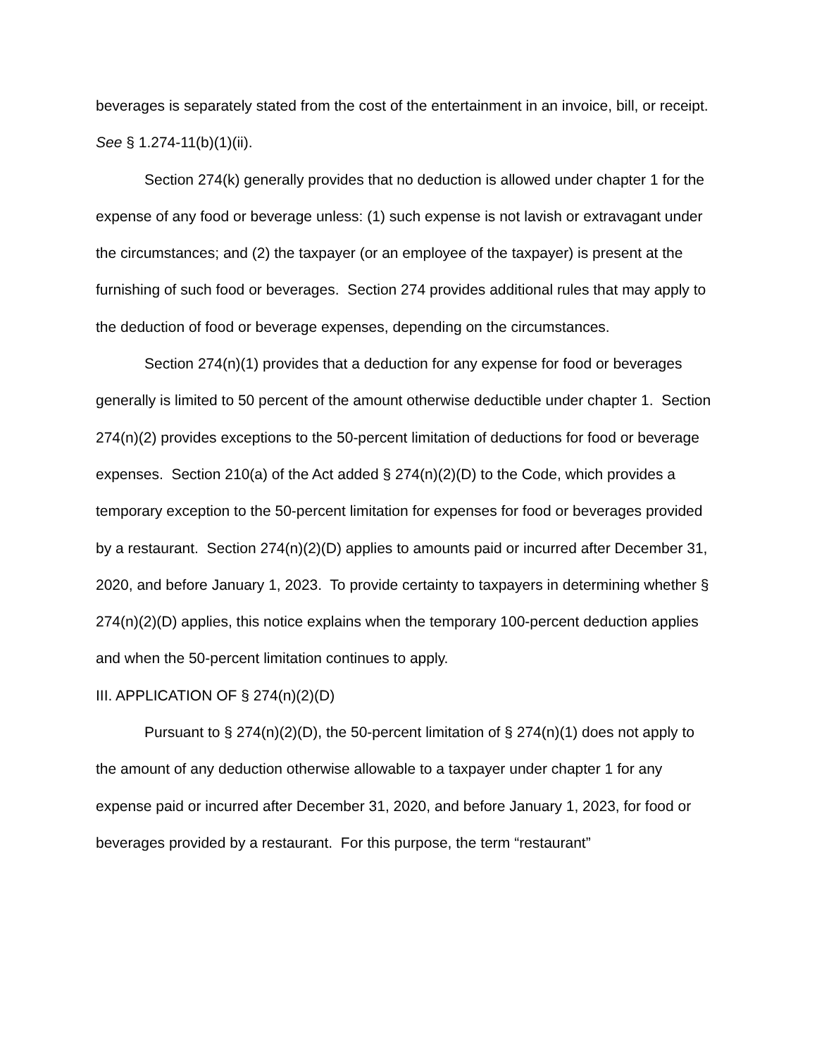beverages is separately stated from the cost of the entertainment in an invoice, bill, or receipt. See § 1.274-11(b)(1)(ii).
Section 274(k) generally provides that no deduction is allowed under chapter 1 for the expense of any food or beverage unless: (1) such expense is not lavish or extravagant under the circumstances; and (2) the taxpayer (or an employee of the taxpayer) is present at the furnishing of such food or beverages. Section 274 provides additional rules that may apply to the deduction of food or beverage expenses, depending on the circumstances.
Section 274(n)(1) provides that a deduction for any expense for food or beverages generally is limited to 50 percent of the amount otherwise deductible under chapter 1. Section 274(n)(2) provides exceptions to the 50-percent limitation of deductions for food or beverage expenses. Section 210(a) of the Act added § 274(n)(2)(D) to the Code, which provides a temporary exception to the 50-percent limitation for expenses for food or beverages provided by a restaurant. Section 274(n)(2)(D) applies to amounts paid or incurred after December 31, 2020, and before January 1, 2023. To provide certainty to taxpayers in determining whether § 274(n)(2)(D) applies, this notice explains when the temporary 100-percent deduction applies and when the 50-percent limitation continues to apply.
III. APPLICATION OF § 274(n)(2)(D)
Pursuant to § 274(n)(2)(D), the 50-percent limitation of § 274(n)(1) does not apply to the amount of any deduction otherwise allowable to a taxpayer under chapter 1 for any expense paid or incurred after December 31, 2020, and before January 1, 2023, for food or beverages provided by a restaurant. For this purpose, the term “restaurant”